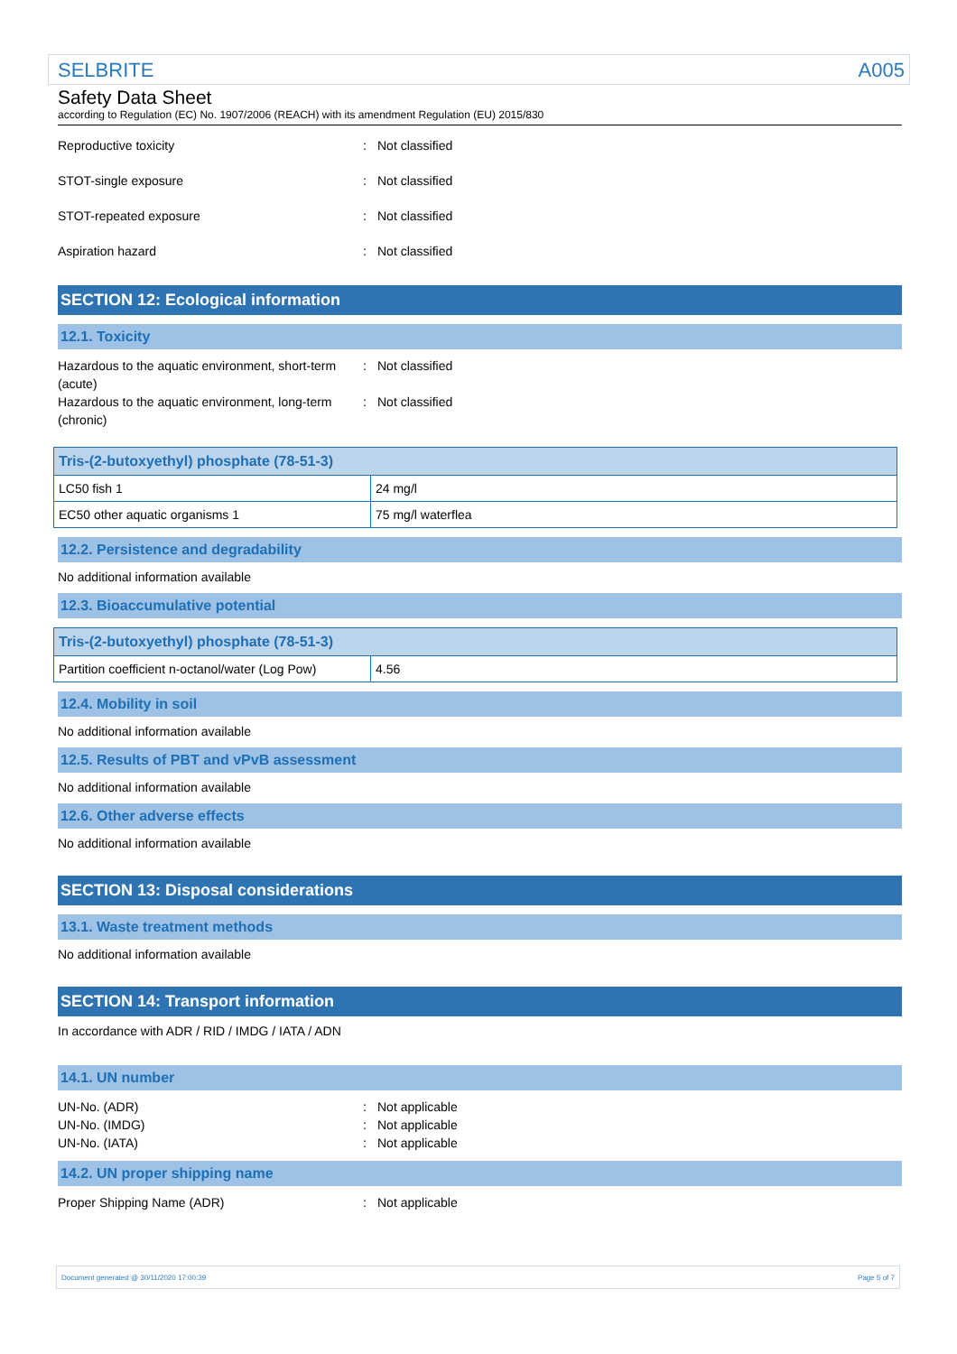SELBRITE A005
Safety Data Sheet
according to Regulation (EC) No. 1907/2006 (REACH) with its amendment Regulation (EU) 2015/830
Reproductive toxicity : Not classified
STOT-single exposure : Not classified
STOT-repeated exposure : Not classified
Aspiration hazard : Not classified
SECTION 12: Ecological information
12.1. Toxicity
Hazardous to the aquatic environment, short-term (acute)
: Not classified
Hazardous to the aquatic environment, long-term (chronic)
: Not classified
| Tris-(2-butoxyethyl) phosphate (78-51-3) | |
| --- | --- |
| LC50 fish 1 | 24 mg/l |
| EC50 other aquatic organisms 1 | 75 mg/l waterflea |
12.2. Persistence and degradability
No additional information available
12.3. Bioaccumulative potential
| Tris-(2-butoxyethyl) phosphate (78-51-3) | |
| --- | --- |
| Partition coefficient n-octanol/water (Log Pow) | 4.56 |
12.4. Mobility in soil
No additional information available
12.5. Results of PBT and vPvB assessment
No additional information available
12.6. Other adverse effects
No additional information available
SECTION 13: Disposal considerations
13.1. Waste treatment methods
No additional information available
SECTION 14: Transport information
In accordance with ADR / RID / IMDG / IATA / ADN
14.1. UN number
UN-No. (ADR) : Not applicable
UN-No. (IMDG) : Not applicable
UN-No. (IATA) : Not applicable
14.2. UN proper shipping name
Proper Shipping Name (ADR) : Not applicable
Document generated @ 30/11/2020 17:00:39 Page 5 of 7